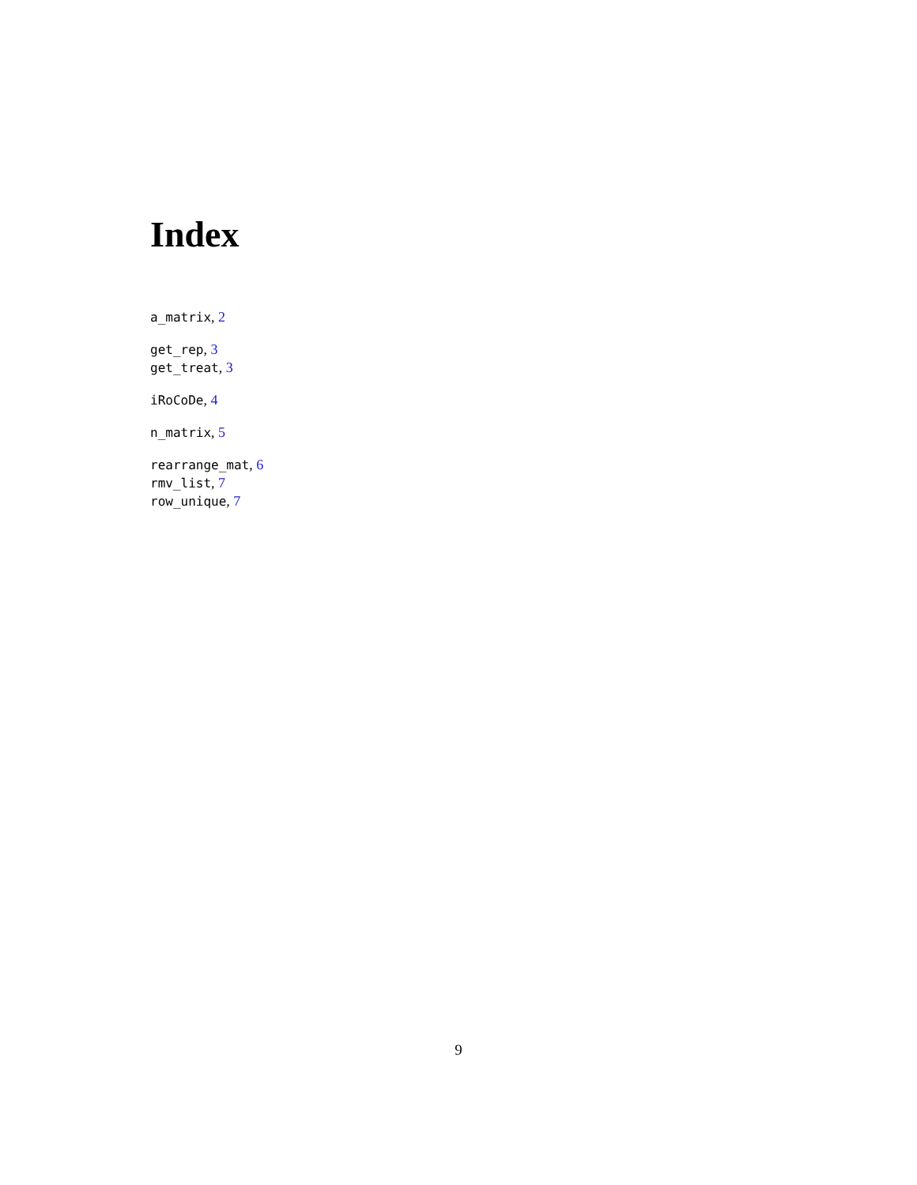Index
a_matrix, 2
get_rep, 3
get_treat, 3
iRoCoDe, 4
n_matrix, 5
rearrange_mat, 6
rmv_list, 7
row_unique, 7
9